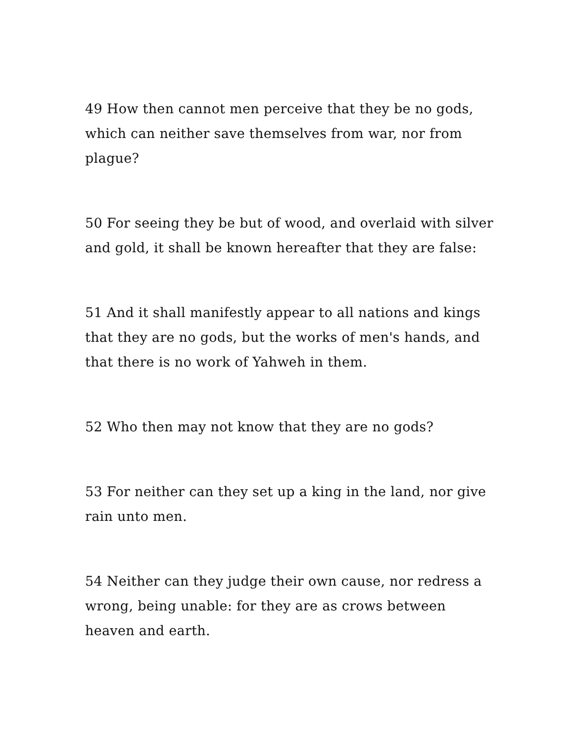49 How then cannot men perceive that they be no gods, which can neither save themselves from war, nor from plague?
50 For seeing they be but of wood, and overlaid with silver and gold, it shall be known hereafter that they are false:
51 And it shall manifestly appear to all nations and kings that they are no gods, but the works of men's hands, and that there is no work of Yahweh in them.
52 Who then may not know that they are no gods?
53 For neither can they set up a king in the land, nor give rain unto men.
54 Neither can they judge their own cause, nor redress a wrong, being unable: for they are as crows between heaven and earth.